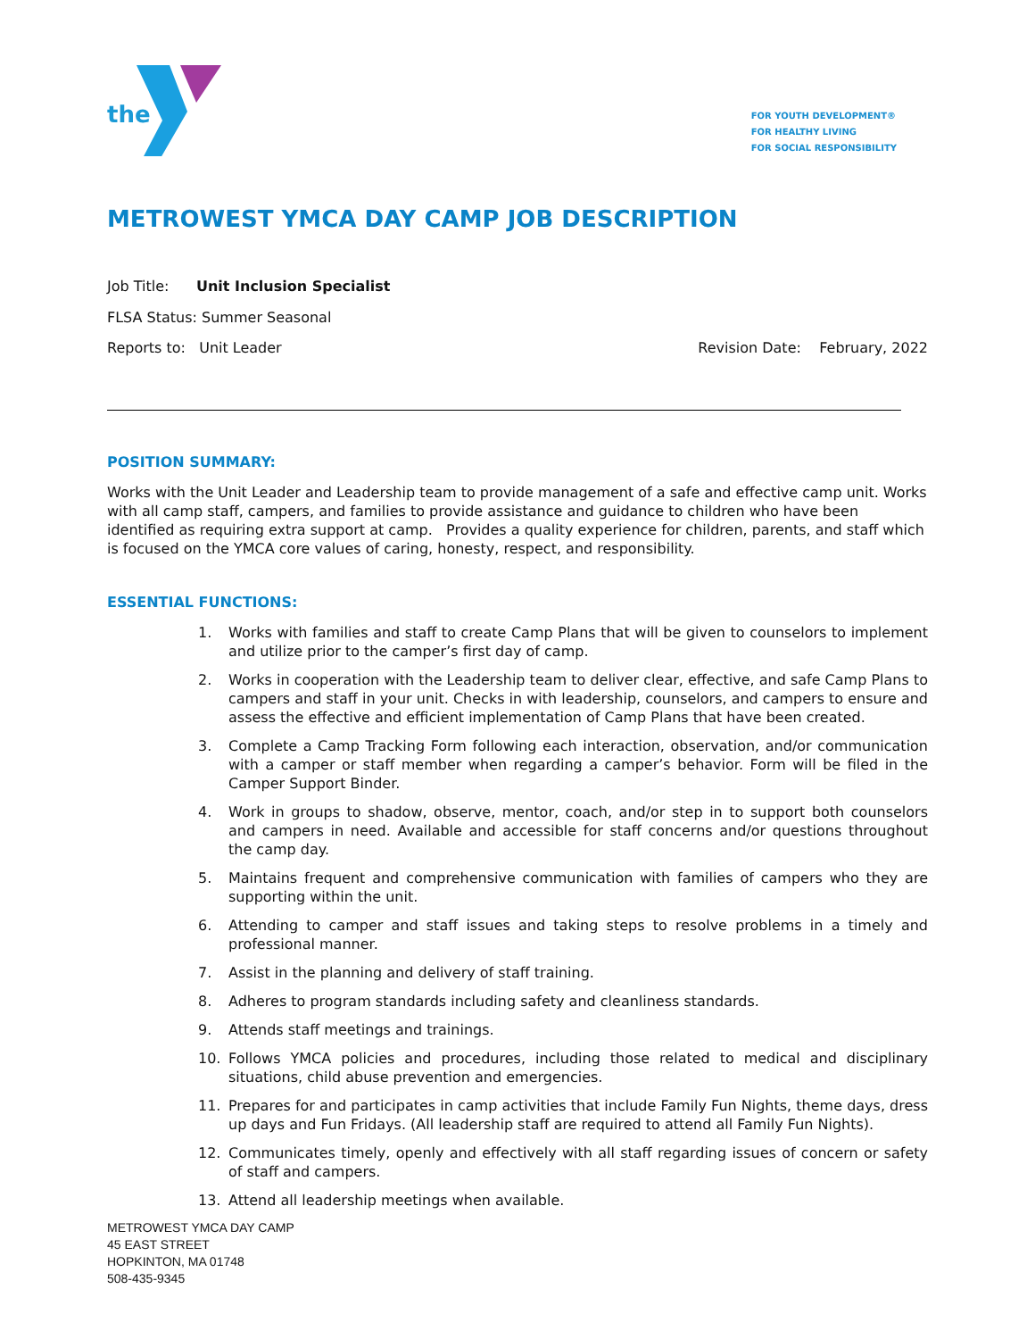the
FOR YOUTH DEVELOPMENT®
FOR HEALTHY LIVING
FOR SOCIAL RESPONSIBILITY
METROWEST YMCA DAY CAMP JOB DESCRIPTION
Job Title: Unit Inclusion Specialist
FLSA Status: Summer Seasonal
Reports to: Unit Leader Revision Date: February, 2022
POSITION SUMMARY:
Works with the Unit Leader and Leadership team to provide management of a safe and effective camp unit. Works with all camp staff, campers, and families to provide assistance and guidance to children who have been identified as requiring extra support at camp. Provides a quality experience for children, parents, and staff which is focused on the YMCA core values of caring, honesty, respect, and responsibility.
ESSENTIAL FUNCTIONS:
1. Works with families and staff to create Camp Plans that will be given to counselors to implement and utilize prior to the camper’s first day of camp.
2. Works in cooperation with the Leadership team to deliver clear, effective, and safe Camp Plans to campers and staff in your unit. Checks in with leadership, counselors, and campers to ensure and assess the effective and efficient implementation of Camp Plans that have been created.
3. Complete a Camp Tracking Form following each interaction, observation, and/or communication with a camper or staff member when regarding a camper’s behavior. Form will be filed in the Camper Support Binder.
4. Work in groups to shadow, observe, mentor, coach, and/or step in to support both counselors and campers in need. Available and accessible for staff concerns and/or questions throughout the camp day.
5. Maintains frequent and comprehensive communication with families of campers who they are supporting within the unit.
6. Attending to camper and staff issues and taking steps to resolve problems in a timely and professional manner.
7. Assist in the planning and delivery of staff training.
8. Adheres to program standards including safety and cleanliness standards.
9. Attends staff meetings and trainings.
10. Follows YMCA policies and procedures, including those related to medical and disciplinary situations, child abuse prevention and emergencies.
11. Prepares for and participates in camp activities that include Family Fun Nights, theme days, dress up days and Fun Fridays. (All leadership staff are required to attend all Family Fun Nights).
12. Communicates timely, openly and effectively with all staff regarding issues of concern or safety of staff and campers.
13. Attend all leadership meetings when available.
METROWEST YMCA DAY CAMP
45 EAST STREET
HOPKINTON, MA 01748
508-435-9345